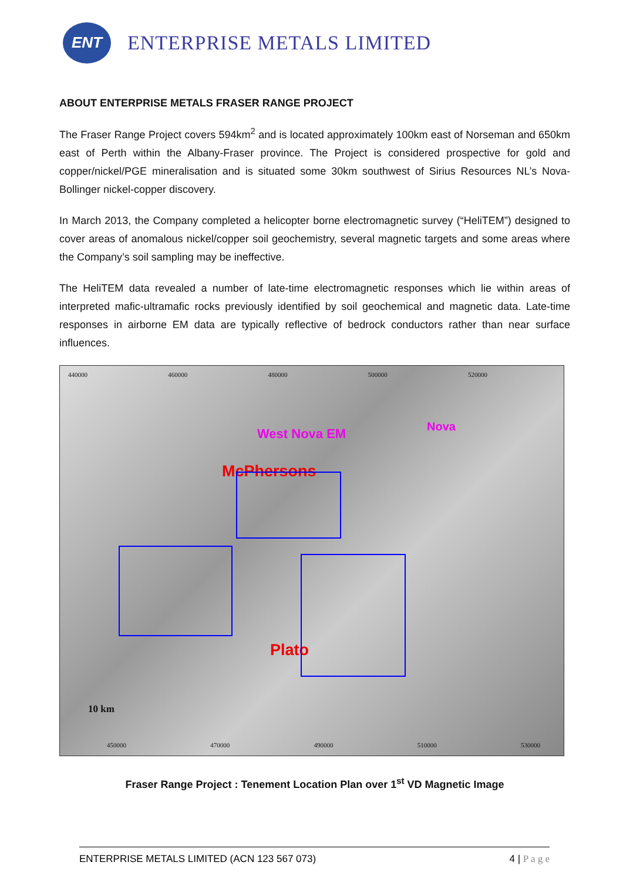ENT
ENTERPRISE METALS LIMITED
ABOUT ENTERPRISE METALS FRASER RANGE PROJECT
The Fraser Range Project covers 594km<sup>2</sup> and is located approximately 100km east of Norseman and 650km east of Perth within the Albany-Fraser province. The Project is considered prospective for gold and copper/nickel/PGE mineralisation and is situated some 30km southwest of Sirius Resources NL’s Nova-Bollinger nickel-copper discovery.
In March 2013, the Company completed a helicopter borne electromagnetic survey (“HeliTEM”) designed to cover areas of anomalous nickel/copper soil geochemistry, several magnetic targets and some areas where the Company’s soil sampling may be ineffective.
The HeliTEM data revealed a number of late-time electromagnetic responses which lie within areas of interpreted mafic-ultramafic rocks previously identified by soil geochemical and magnetic data. Late-time responses in airborne EM data are typically reflective of bedrock conductors rather than near surface influences.
440000 460000 480000 500000 520000
West Nova EM
Nova
McPhersons
Plato
10 km
450000 470000 490000 510000 530000
Fraser Range Project : Tenement Location Plan over 1<sup>st</sup> VD Magnetic Image
ENTERPRISE METALS LIMITED (ACN 123 567 073) 4 | P a g e